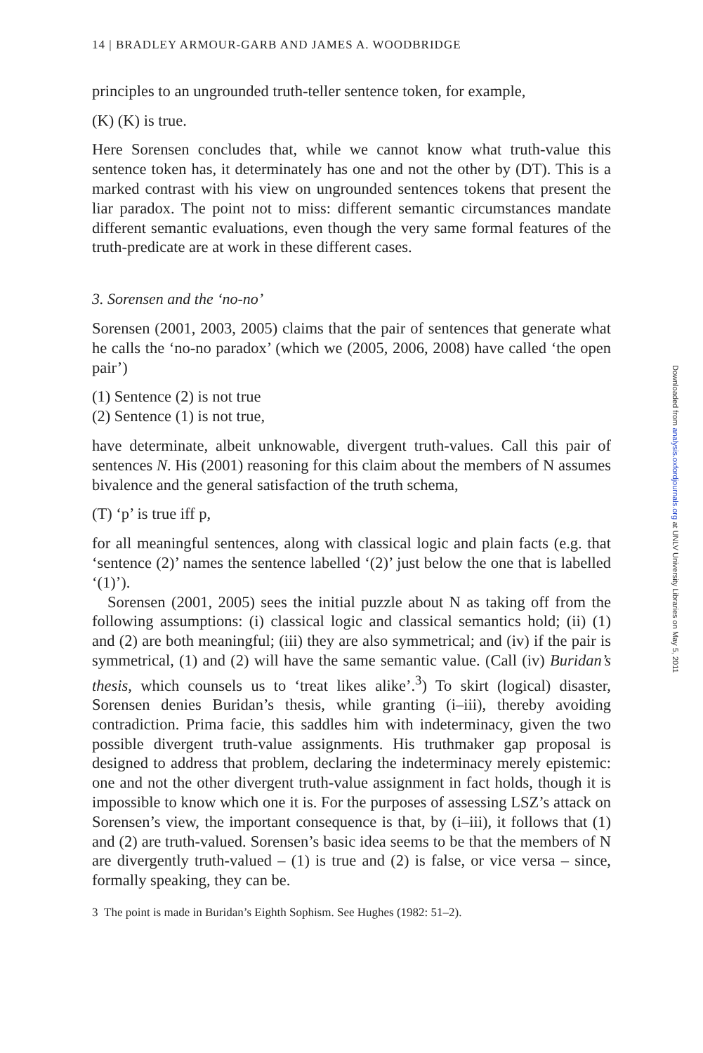14 | BRADLEY ARMOUR-GARB AND JAMES A. WOODBRIDGE
principles to an ungrounded truth-teller sentence token, for example,
(K) (K) is true.
Here Sorensen concludes that, while we cannot know what truth-value this sentence token has, it determinately has one and not the other by (DT). This is a marked contrast with his view on ungrounded sentences tokens that present the liar paradox. The point not to miss: different semantic circumstances mandate different semantic evaluations, even though the very same formal features of the truth-predicate are at work in these different cases.
3. Sorensen and the ‘no-no’
Sorensen (2001, 2003, 2005) claims that the pair of sentences that generate what he calls the ‘no-no paradox’ (which we (2005, 2006, 2008) have called ‘the open pair’)
(1) Sentence (2) is not true
(2) Sentence (1) is not true,
have determinate, albeit unknowable, divergent truth-values. Call this pair of sentences N. His (2001) reasoning for this claim about the members of N assumes bivalence and the general satisfaction of the truth schema,
(T) ‘p’ is true iff p,
for all meaningful sentences, along with classical logic and plain facts (e.g. that ‘sentence (2)’ names the sentence labelled ‘(2)’ just below the one that is labelled ‘(1)’).
Sorensen (2001, 2005) sees the initial puzzle about N as taking off from the following assumptions: (i) classical logic and classical semantics hold; (ii) (1) and (2) are both meaningful; (iii) they are also symmetrical; and (iv) if the pair is symmetrical, (1) and (2) will have the same semantic value. (Call (iv) Buridan’s thesis, which counsels us to ‘treat likes alike’.<sup>3</sup>) To skirt (logical) disaster, Sorensen denies Buridan’s thesis, while granting (i–iii), thereby avoiding contradiction. Prima facie, this saddles him with indeterminacy, given the two possible divergent truth-value assignments. His truthmaker gap proposal is designed to address that problem, declaring the indeterminacy merely epistemic: one and not the other divergent truth-value assignment in fact holds, though it is impossible to know which one it is. For the purposes of assessing LSZ’s attack on Sorensen’s view, the important consequence is that, by (i–iii), it follows that (1) and (2) are truth-valued. Sorensen’s basic idea seems to be that the members of N are divergently truth-valued – (1) is true and (2) is false, or vice versa – since, formally speaking, they can be.
3 The point is made in Buridan’s Eighth Sophism. See Hughes (1982: 51–2).
Downloaded from analysis.oxfordjournals.org at UNLV University Libraries on May 5, 2011